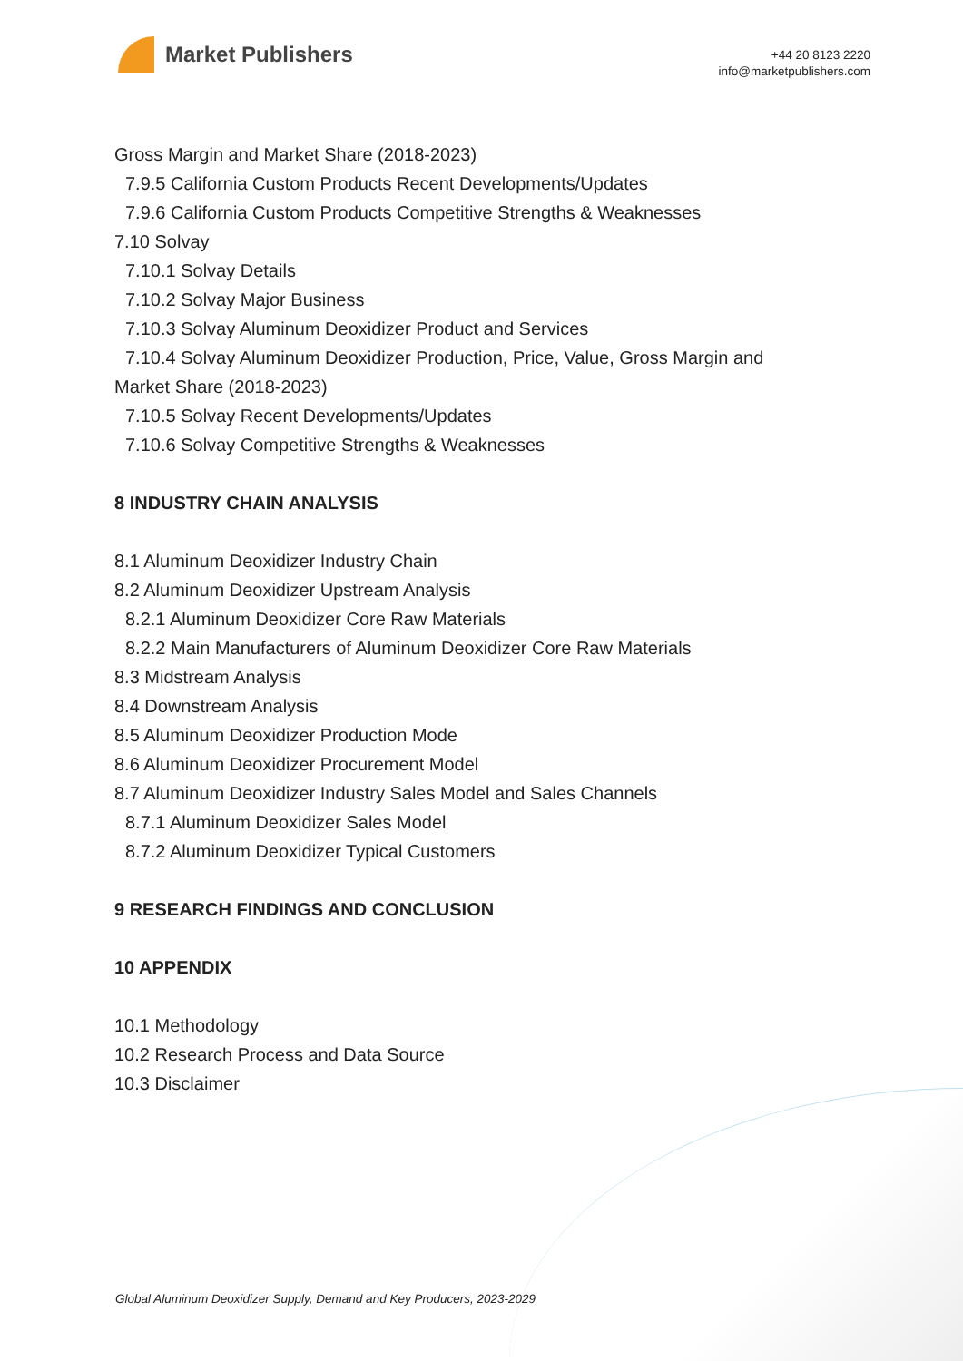Market Publishers
+44 20 8123 2220
info@marketpublishers.com
Gross Margin and Market Share (2018-2023)
7.9.5 California Custom Products Recent Developments/Updates
7.9.6 California Custom Products Competitive Strengths & Weaknesses
7.10 Solvay
7.10.1 Solvay Details
7.10.2 Solvay Major Business
7.10.3 Solvay Aluminum Deoxidizer Product and Services
7.10.4 Solvay Aluminum Deoxidizer Production, Price, Value, Gross Margin and
Market Share (2018-2023)
7.10.5 Solvay Recent Developments/Updates
7.10.6 Solvay Competitive Strengths & Weaknesses
8 INDUSTRY CHAIN ANALYSIS
8.1 Aluminum Deoxidizer Industry Chain
8.2 Aluminum Deoxidizer Upstream Analysis
8.2.1 Aluminum Deoxidizer Core Raw Materials
8.2.2 Main Manufacturers of Aluminum Deoxidizer Core Raw Materials
8.3 Midstream Analysis
8.4 Downstream Analysis
8.5 Aluminum Deoxidizer Production Mode
8.6 Aluminum Deoxidizer Procurement Model
8.7 Aluminum Deoxidizer Industry Sales Model and Sales Channels
8.7.1 Aluminum Deoxidizer Sales Model
8.7.2 Aluminum Deoxidizer Typical Customers
9 RESEARCH FINDINGS AND CONCLUSION
10 APPENDIX
10.1 Methodology
10.2 Research Process and Data Source
10.3 Disclaimer
Global Aluminum Deoxidizer Supply, Demand and Key Producers, 2023-2029